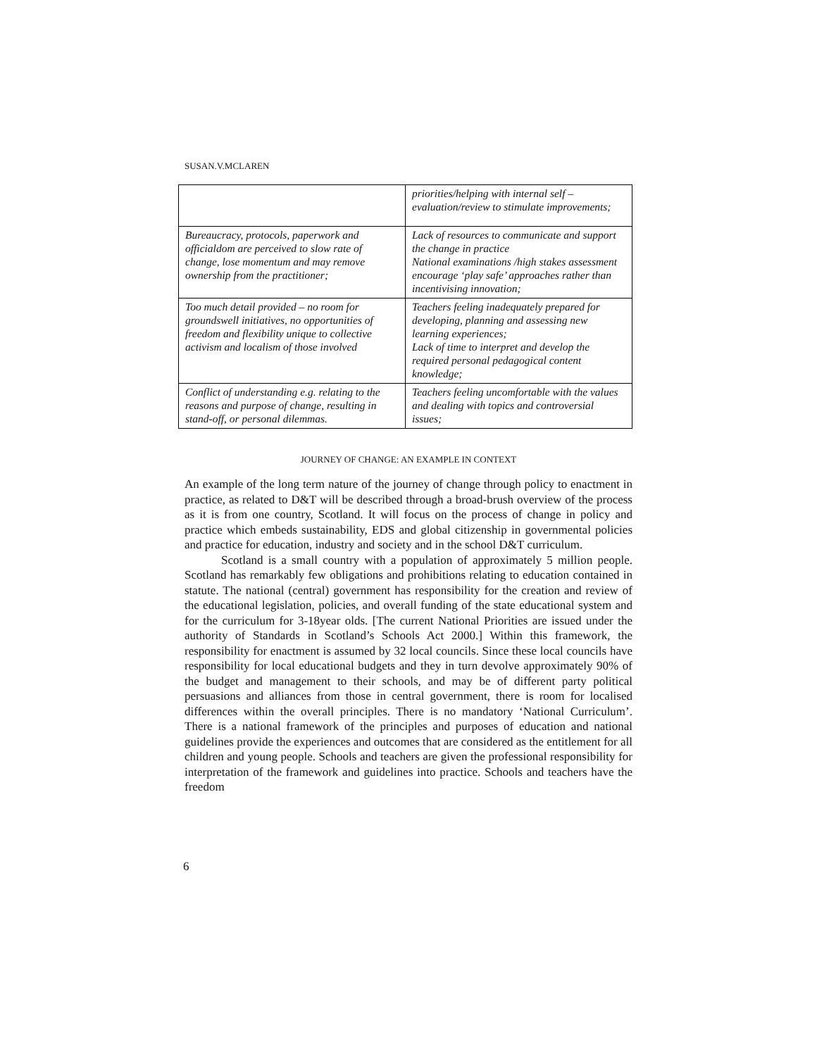SUSAN.V.MCLAREN
| | priorities/helping with internal self – evaluation/review to stimulate improvements; |
| Bureaucracy, protocols, paperwork and officialdom are perceived to slow rate of change, lose momentum and may remove ownership from the practitioner; | Lack of resources to communicate and support the change in practice National examinations /high stakes assessment encourage ‘play safe’ approaches rather than incentivising innovation; |
| Too much detail provided – no room for groundswell initiatives, no opportunities of freedom and flexibility unique to collective activism and localism of those involved | Teachers feeling inadequately prepared for developing, planning and assessing new learning experiences; Lack of time to interpret and develop the required personal pedagogical content knowledge; |
| Conflict of understanding e.g. relating to the reasons and purpose of change, resulting in stand-off, or personal dilemmas. | Teachers feeling uncomfortable with the values and dealing with topics and controversial issues; |
JOURNEY OF CHANGE: AN EXAMPLE IN CONTEXT
An example of the long term nature of the journey of change through policy to enactment in practice, as related to D&T will be described through a broad-brush overview of the process as it is from one country, Scotland. It will focus on the process of change in policy and practice which embeds sustainability, EDS and global citizenship in governmental policies and practice for education, industry and society and in the school D&T curriculum.
Scotland is a small country with a population of approximately 5 million people. Scotland has remarkably few obligations and prohibitions relating to education contained in statute. The national (central) government has responsibility for the creation and review of the educational legislation, policies, and overall funding of the state educational system and for the curriculum for 3-18year olds. [The current National Priorities are issued under the authority of Standards in Scotland’s Schools Act 2000.] Within this framework, the responsibility for enactment is assumed by 32 local councils. Since these local councils have responsibility for local educational budgets and they in turn devolve approximately 90% of the budget and management to their schools, and may be of different party political persuasions and alliances from those in central government, there is room for localised differences within the overall principles. There is no mandatory ‘National Curriculum’. There is a national framework of the principles and purposes of education and national guidelines provide the experiences and outcomes that are considered as the entitlement for all children and young people. Schools and teachers are given the professional responsibility for interpretation of the framework and guidelines into practice. Schools and teachers have the freedom
6